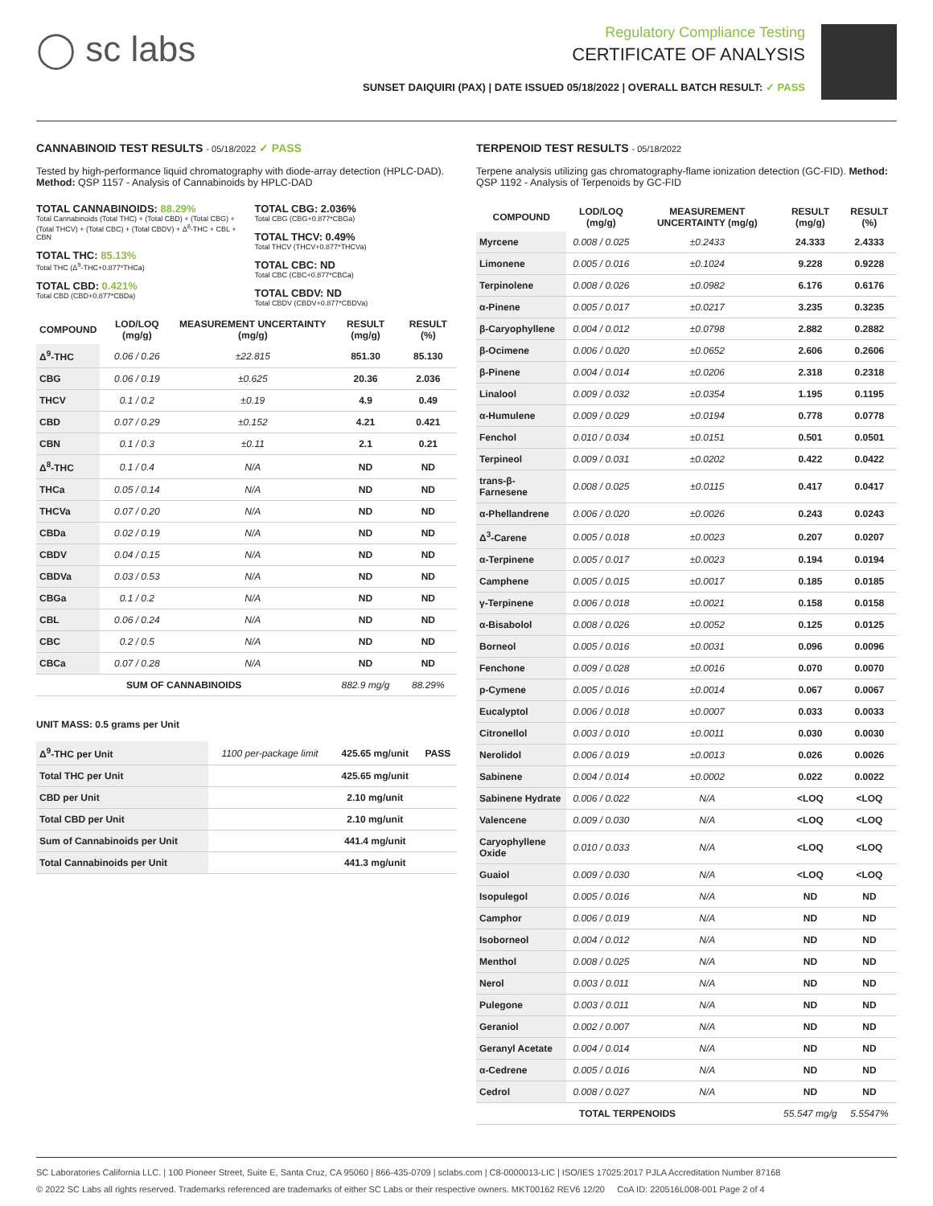◯ sc labs
Regulatory Compliance Testing
CERTIFICATE OF ANALYSIS
SUNSET DAIQUIRI (PAX) | DATE ISSUED 05/18/2022 | OVERALL BATCH RESULT: ✓ PASS
CANNABINOID TEST RESULTS - 05/18/2022 ✓ PASS
Tested by high-performance liquid chromatography with diode-array detection (HPLC-DAD). Method: QSP 1157 - Analysis of Cannabinoids by HPLC-DAD
TOTAL CANNABINOIDS: 88.29%
Total Cannabinoids (Total THC) + (Total CBD) + (Total CBG) + (Total THCV) + (Total CBC) + (Total CBDV) + Δ<sup>8</sup>-THC + CBL + CBN
TOTAL THC: 85.13%
Total THC (Δ<sup>9</sup>-THC+0.877*THCa)
TOTAL CBD: 0.421%
Total CBD (CBD+0.877*CBDa)
TOTAL CBG: 2.036%
Total CBG (CBG+0.877*CBGa)
TOTAL THCV: 0.49%
Total THCV (THCV+0.877*THCVa)
TOTAL CBC: ND
Total CBC (CBC+0.877*CBCa)
TOTAL CBDV: ND
Total CBDV (CBDV+0.877*CBDVa)
| COMPOUND | LOD/LOQ (mg/g) | MEASUREMENT UNCERTAINTY (mg/g) | RESULT (mg/g) | RESULT (%) |
| --- | --- | --- | --- | --- |
| Δ<sup>9</sup>-THC | 0.06 / 0.26 | ±22.815 | 851.30 | 85.130 |
| CBG | 0.06 / 0.19 | ±0.625 | 20.36 | 2.036 |
| THCV | 0.1 / 0.2 | ±0.19 | 4.9 | 0.49 |
| CBD | 0.07 / 0.29 | ±0.152 | 4.21 | 0.421 |
| CBN | 0.1 / 0.3 | ±0.11 | 2.1 | 0.21 |
| Δ<sup>8</sup>-THC | 0.1 / 0.4 | N/A | ND | ND |
| THCa | 0.05 / 0.14 | N/A | ND | ND |
| THCVa | 0.07 / 0.20 | N/A | ND | ND |
| CBDa | 0.02 / 0.19 | N/A | ND | ND |
| CBDV | 0.04 / 0.15 | N/A | ND | ND |
| CBDVa | 0.03 / 0.53 | N/A | ND | ND |
| CBGa | 0.1 / 0.2 | N/A | ND | ND |
| CBL | 0.06 / 0.24 | N/A | ND | ND |
| CBC | 0.2 / 0.5 | N/A | ND | ND |
| CBCa | 0.07 / 0.28 | N/A | ND | ND |
| SUM OF CANNABINOIDS | | | 882.9 mg/g | 88.29% |
UNIT MASS: 0.5 grams per Unit
| Δ<sup>9</sup>-THC per Unit | 1100 per-package limit | 425.65 mg/unit | PASS |
| Total THC per Unit | | 425.65 mg/unit | |
| CBD per Unit | | 2.10 mg/unit | |
| Total CBD per Unit | | 2.10 mg/unit | |
| Sum of Cannabinoids per Unit | | 441.4 mg/unit | |
| Total Cannabinoids per Unit | | 441.3 mg/unit | |
TERPENOID TEST RESULTS - 05/18/2022
Terpene analysis utilizing gas chromatography-flame ionization detection (GC-FID). Method: QSP 1192 - Analysis of Terpenoids by GC-FID
| COMPOUND | LOD/LOQ (mg/g) | MEASUREMENT UNCERTAINTY (mg/g) | RESULT (mg/g) | RESULT (%) |
| --- | --- | --- | --- | --- |
| Myrcene | 0.008 / 0.025 | ±0.2433 | 24.333 | 2.4333 |
| Limonene | 0.005 / 0.016 | ±0.1024 | 9.228 | 0.9228 |
| Terpinolene | 0.008 / 0.026 | ±0.0982 | 6.176 | 0.6176 |
| α-Pinene | 0.005 / 0.017 | ±0.0217 | 3.235 | 0.3235 |
| β-Caryophyllene | 0.004 / 0.012 | ±0.0798 | 2.882 | 0.2882 |
| β-Ocimene | 0.006 / 0.020 | ±0.0652 | 2.606 | 0.2606 |
| β-Pinene | 0.004 / 0.014 | ±0.0206 | 2.318 | 0.2318 |
| Linalool | 0.009 / 0.032 | ±0.0354 | 1.195 | 0.1195 |
| α-Humulene | 0.009 / 0.029 | ±0.0194 | 0.778 | 0.0778 |
| Fenchol | 0.010 / 0.034 | ±0.0151 | 0.501 | 0.0501 |
| Terpineol | 0.009 / 0.031 | ±0.0202 | 0.422 | 0.0422 |
| trans-β-Farnesene | 0.008 / 0.025 | ±0.0115 | 0.417 | 0.0417 |
| α-Phellandrene | 0.006 / 0.020 | ±0.0026 | 0.243 | 0.0243 |
| Δ<sup>3</sup>-Carene | 0.005 / 0.018 | ±0.0023 | 0.207 | 0.0207 |
| α-Terpinene | 0.005 / 0.017 | ±0.0023 | 0.194 | 0.0194 |
| Camphene | 0.005 / 0.015 | ±0.0017 | 0.185 | 0.0185 |
| γ-Terpinene | 0.006 / 0.018 | ±0.0021 | 0.158 | 0.0158 |
| α-Bisabolol | 0.008 / 0.026 | ±0.0052 | 0.125 | 0.0125 |
| Borneol | 0.005 / 0.016 | ±0.0031 | 0.096 | 0.0096 |
| Fenchone | 0.009 / 0.028 | ±0.0016 | 0.070 | 0.0070 |
| p-Cymene | 0.005 / 0.016 | ±0.0014 | 0.067 | 0.0067 |
| Eucalyptol | 0.006 / 0.018 | ±0.0007 | 0.033 | 0.0033 |
| Citronellol | 0.003 / 0.010 | ±0.0011 | 0.030 | 0.0030 |
| Nerolidol | 0.006 / 0.019 | ±0.0013 | 0.026 | 0.0026 |
| Sabinene | 0.004 / 0.014 | ±0.0002 | 0.022 | 0.0022 |
| Sabinene Hydrate | 0.006 / 0.022 | N/A | <LOQ | <LOQ |
| Valencene | 0.009 / 0.030 | N/A | <LOQ | <LOQ |
| Caryophyllene Oxide | 0.010 / 0.033 | N/A | <LOQ | <LOQ |
| Guaiol | 0.009 / 0.030 | N/A | <LOQ | <LOQ |
| Isopulegol | 0.005 / 0.016 | N/A | ND | ND |
| Camphor | 0.006 / 0.019 | N/A | ND | ND |
| Isoborneol | 0.004 / 0.012 | N/A | ND | ND |
| Menthol | 0.008 / 0.025 | N/A | ND | ND |
| Nerol | 0.003 / 0.011 | N/A | ND | ND |
| Pulegone | 0.003 / 0.011 | N/A | ND | ND |
| Geraniol | 0.002 / 0.007 | N/A | ND | ND |
| Geranyl Acetate | 0.004 / 0.014 | N/A | ND | ND |
| α-Cedrene | 0.005 / 0.016 | N/A | ND | ND |
| Cedrol | 0.008 / 0.027 | N/A | ND | ND |
| TOTAL TERPENOIDS | | | 55.547 mg/g | 5.5547% |
SC Laboratories California LLC. | 100 Pioneer Street, Suite E, Santa Cruz, CA 95060 | 866-435-0709 | sclabs.com | C8-0000013-LIC | ISO/IES 17025:2017 PJLA Accreditation Number 87168
© 2022 SC Labs all rights reserved. Trademarks referenced are trademarks of either SC Labs or their respective owners. MKT00162 REV6 12/20 CoA ID: 220516L008-001 Page 2 of 4